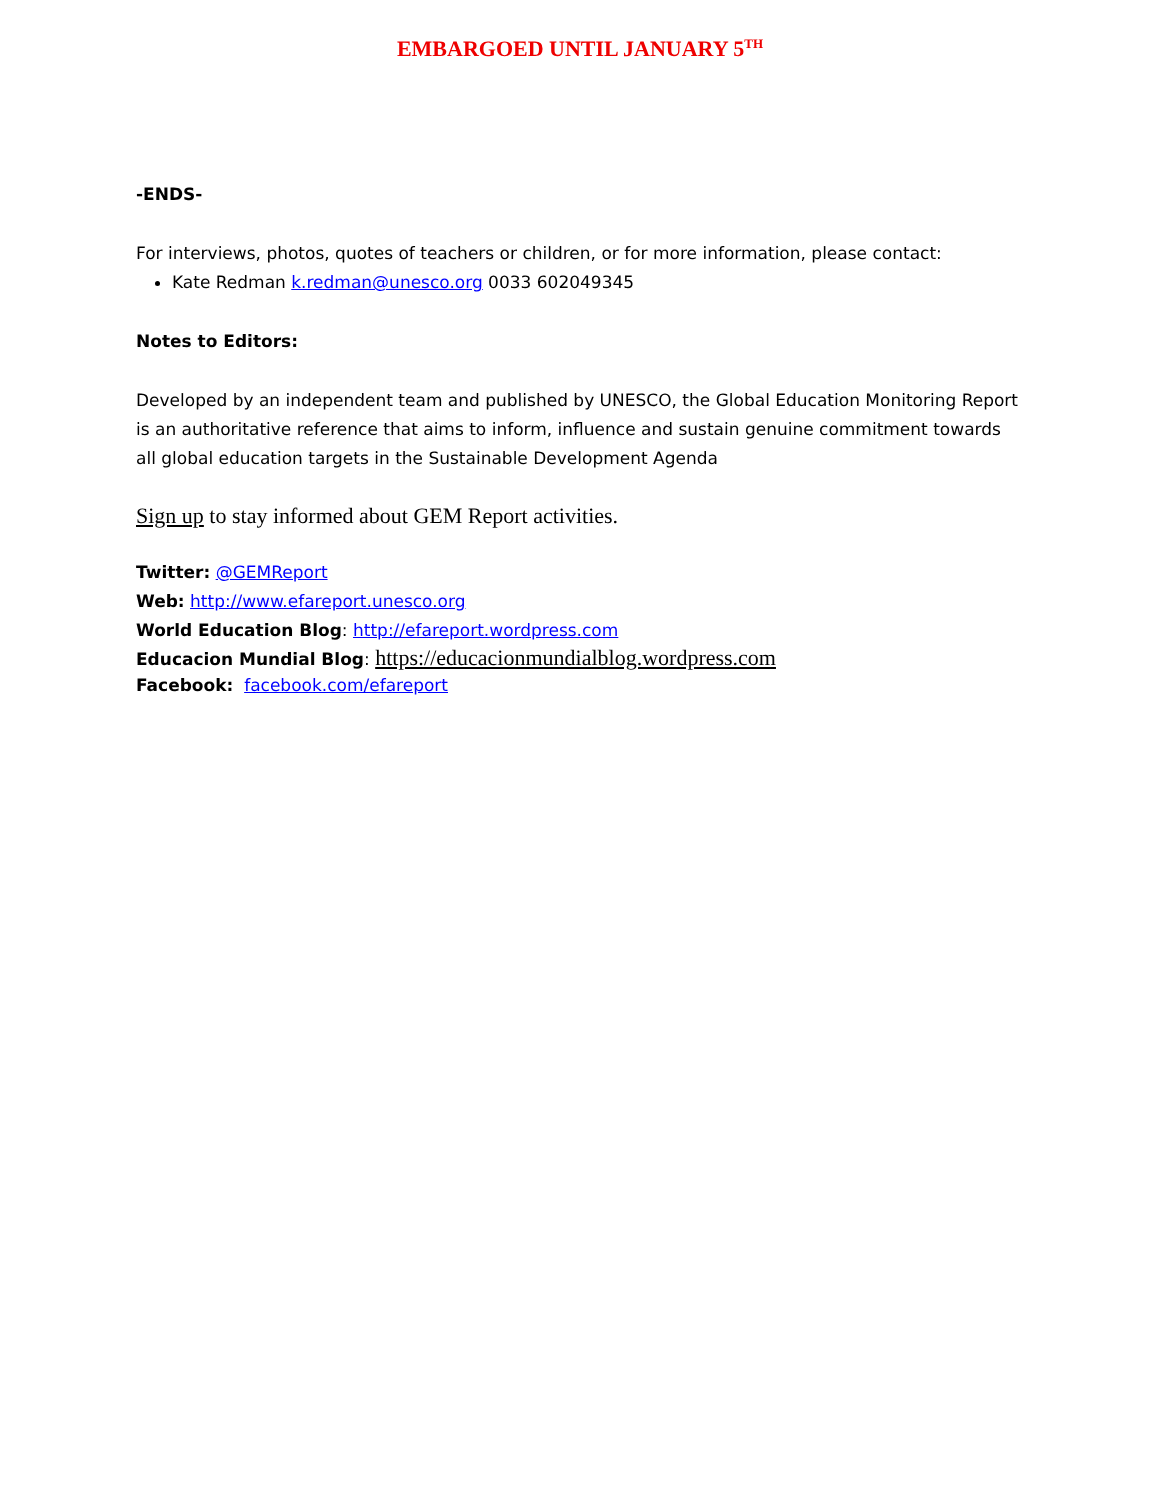EMBARGOED UNTIL JANUARY 5<sup>TH</sup>
-ENDS-
For interviews, photos, quotes of teachers or children, or for more information, please contact:
Kate Redman k.redman@unesco.org 0033 602049345
Notes to Editors:
Developed by an independent team and published by UNESCO, the Global Education Monitoring Report is an authoritative reference that aims to inform, influence and sustain genuine commitment towards all global education targets in the Sustainable Development Agenda
Sign up to stay informed about GEM Report activities.
Twitter: @GEMReport
Web: http://www.efareport.unesco.org
World Education Blog: http://efareport.wordpress.com
Educacion Mundial Blog: https://educacionmundialblog.wordpress.com
Facebook: facebook.com/efareport